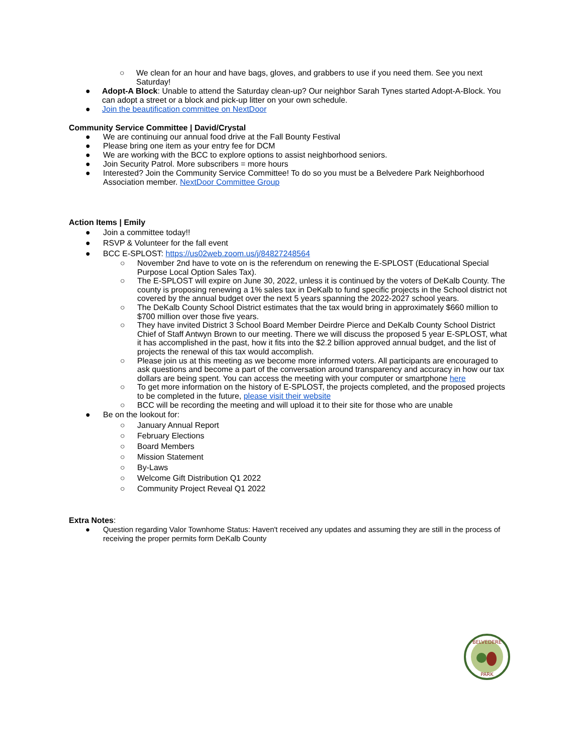○ We clean for an hour and have bags, gloves, and grabbers to use if you need them. See you next Saturday!
● Adopt-A Block: Unable to attend the Saturday clean-up? Our neighbor Sarah Tynes started Adopt-A-Block. You can adopt a street or a block and pick-up litter on your own schedule.
● Join the beautification committee on NextDoor
Community Service Committee | David/Crystal
● We are continuing our annual food drive at the Fall Bounty Festival
● Please bring one item as your entry fee for DCM
● We are working with the BCC to explore options to assist neighborhood seniors.
● Join Security Patrol. More subscribers = more hours
● Interested? Join the Community Service Committee! To do so you must be a Belvedere Park Neighborhood Association member. NextDoor Committee Group
Action Items | Emily
● Join a committee today!!
● RSVP & Volunteer for the fall event
● BCC E-SPLOST: https://us02web.zoom.us/j/84827248564
○ November 2nd have to vote on is the referendum on renewing the E-SPLOST (Educational Special Purpose Local Option Sales Tax).
○ The E-SPLOST will expire on June 30, 2022, unless it is continued by the voters of DeKalb County. The county is proposing renewing a 1% sales tax in DeKalb to fund specific projects in the School district not covered by the annual budget over the next 5 years spanning the 2022-2027 school years.
○ The DeKalb County School District estimates that the tax would bring in approximately $660 million to $700 million over those five years.
○ They have invited District 3 School Board Member Deirdre Pierce and DeKalb County School District Chief of Staff Antwyn Brown to our meeting. There we will discuss the proposed 5 year E-SPLOST, what it has accomplished in the past, how it fits into the $2.2 billion approved annual budget, and the list of projects the renewal of this tax would accomplish.
○ Please join us at this meeting as we become more informed voters. All participants are encouraged to ask questions and become a part of the conversation around transparency and accuracy in how our tax dollars are being spent. You can access the meeting with your computer or smartphone here
○ To get more information on the history of E-SPLOST, the projects completed, and the proposed projects to be completed in the future, please visit their website
○ BCC will be recording the meeting and will upload it to their site for those who are unable
● Be on the lookout for:
○ January Annual Report
○ February Elections
○ Board Members
○ Mission Statement
○ By-Laws
○ Welcome Gift Distribution Q1 2022
○ Community Project Reveal Q1 2022
Extra Notes:
● Question regarding Valor Townhome Status: Haven't received any updates and assuming they are still in the process of receiving the proper permits form DeKalb County
BELVEDERE
PARK